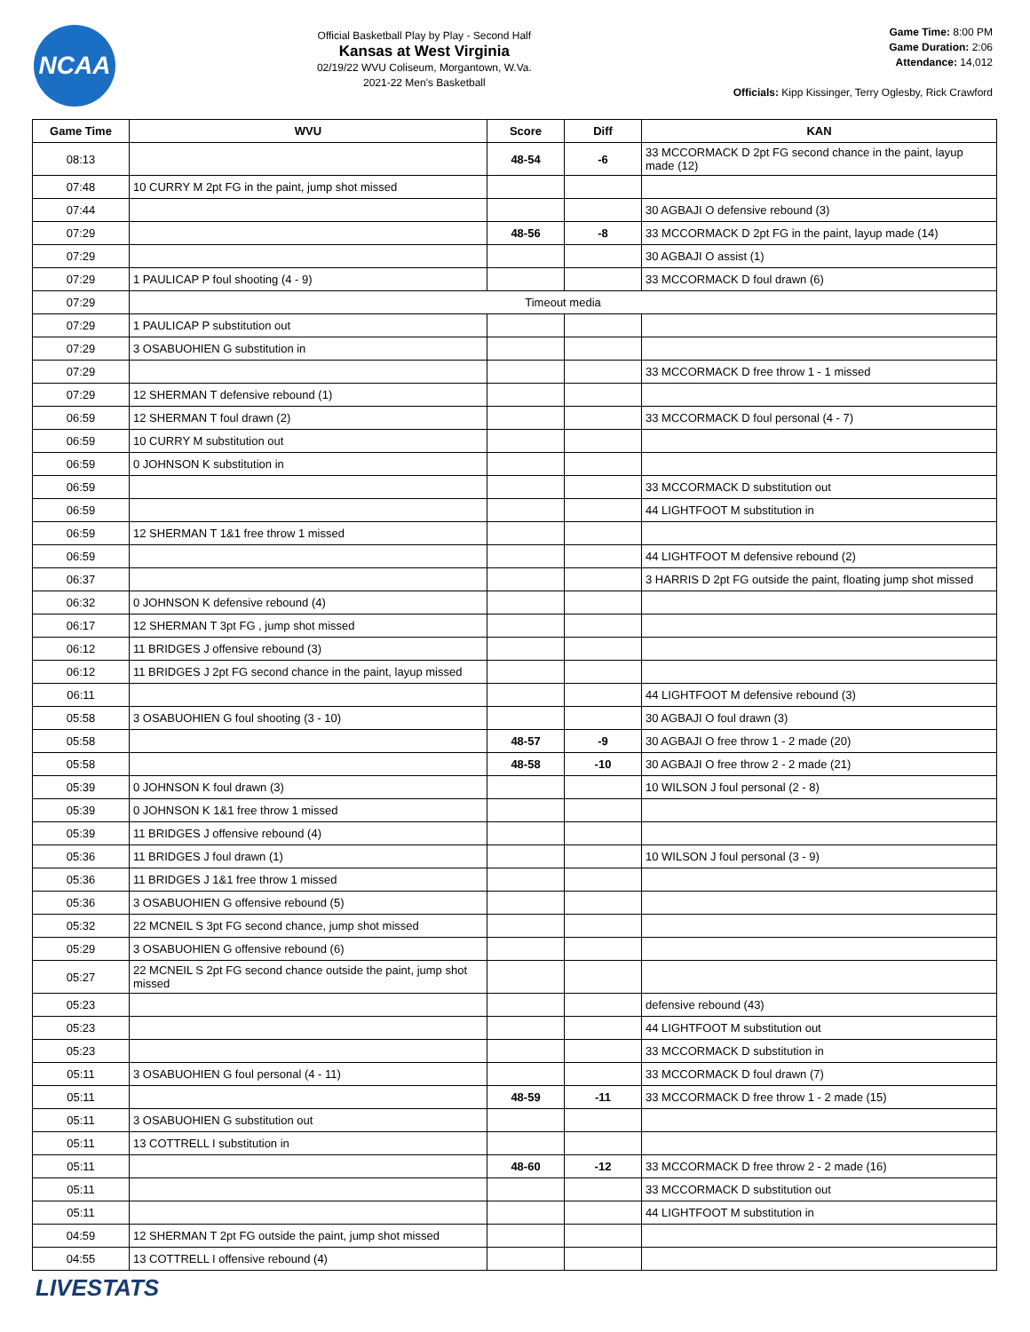NCAA
Official Basketball Play by Play - Second Half
Kansas at West Virginia
02/19/22 WVU Coliseum, Morgantown, W.Va.
2021-22 Men's Basketball
Game Time: 8:00 PM
Game Duration: 2:06
Attendance: 14,012
Officials: Kipp Kissinger, Terry Oglesby, Rick Crawford
| Game Time | WVU | Score | Diff | KAN |
| --- | --- | --- | --- | --- |
| 08:13 | | 48-54 | -6 | 33 MCCORMACK D 2pt FG second chance in the paint, layup made (12) |
| 07:48 | 10 CURRY M 2pt FG in the paint, jump shot missed | | | |
| 07:44 | | | | 30 AGBAJI O defensive rebound (3) |
| 07:29 | | 48-56 | -8 | 33 MCCORMACK D 2pt FG in the paint, layup made (14) |
| 07:29 | | | | 30 AGBAJI O assist (1) |
| 07:29 | 1 PAULICAP P foul shooting (4 - 9) | | | 33 MCCORMACK D foul drawn (6) |
| 07:29 | Timeout media | | | |
| 07:29 | 1 PAULICAP P substitution out | | | |
| 07:29 | 3 OSABUOHIEN G substitution in | | | |
| 07:29 | | | | 33 MCCORMACK D free throw 1 - 1 missed |
| 07:29 | 12 SHERMAN T defensive rebound (1) | | | |
| 06:59 | 12 SHERMAN T foul drawn (2) | | | 33 MCCORMACK D foul personal (4 - 7) |
| 06:59 | 10 CURRY M substitution out | | | |
| 06:59 | 0 JOHNSON K substitution in | | | |
| 06:59 | | | | 33 MCCORMACK D substitution out |
| 06:59 | | | | 44 LIGHTFOOT M substitution in |
| 06:59 | 12 SHERMAN T 1&1 free throw 1 missed | | | |
| 06:59 | | | | 44 LIGHTFOOT M defensive rebound (2) |
| 06:37 | | | | 3 HARRIS D 2pt FG outside the paint, floating jump shot missed |
| 06:32 | 0 JOHNSON K defensive rebound (4) | | | |
| 06:17 | 12 SHERMAN T 3pt FG , jump shot missed | | | |
| 06:12 | 11 BRIDGES J offensive rebound (3) | | | |
| 06:12 | 11 BRIDGES J 2pt FG second chance in the paint, layup missed | | | |
| 06:11 | | | | 44 LIGHTFOOT M defensive rebound (3) |
| 05:58 | 3 OSABUOHIEN G foul shooting (3 - 10) | | | 30 AGBAJI O foul drawn (3) |
| 05:58 | | 48-57 | -9 | 30 AGBAJI O free throw 1 - 2 made (20) |
| 05:58 | | 48-58 | -10 | 30 AGBAJI O free throw 2 - 2 made (21) |
| 05:39 | 0 JOHNSON K foul drawn (3) | | | 10 WILSON J foul personal (2 - 8) |
| 05:39 | 0 JOHNSON K 1&1 free throw 1 missed | | | |
| 05:39 | 11 BRIDGES J offensive rebound (4) | | | |
| 05:36 | 11 BRIDGES J foul drawn (1) | | | 10 WILSON J foul personal (3 - 9) |
| 05:36 | 11 BRIDGES J 1&1 free throw 1 missed | | | |
| 05:36 | 3 OSABUOHIEN G offensive rebound (5) | | | |
| 05:32 | 22 MCNEIL S 3pt FG second chance, jump shot missed | | | |
| 05:29 | 3 OSABUOHIEN G offensive rebound (6) | | | |
| 05:27 | 22 MCNEIL S 2pt FG second chance outside the paint, jump shot missed | | | |
| 05:23 | | | | defensive rebound (43) |
| 05:23 | | | | 44 LIGHTFOOT M substitution out |
| 05:23 | | | | 33 MCCORMACK D substitution in |
| 05:11 | 3 OSABUOHIEN G foul personal (4 - 11) | | | 33 MCCORMACK D foul drawn (7) |
| 05:11 | | 48-59 | -11 | 33 MCCORMACK D free throw 1 - 2 made (15) |
| 05:11 | 3 OSABUOHIEN G substitution out | | | |
| 05:11 | 13 COTTRELL I substitution in | | | |
| 05:11 | | 48-60 | -12 | 33 MCCORMACK D free throw 2 - 2 made (16) |
| 05:11 | | | | 33 MCCORMACK D substitution out |
| 05:11 | | | | 44 LIGHTFOOT M substitution in |
| 04:59 | 12 SHERMAN T 2pt FG outside the paint, jump shot missed | | | |
| 04:55 | 13 COTTRELL I offensive rebound (4) | | | |
LIVESTATS